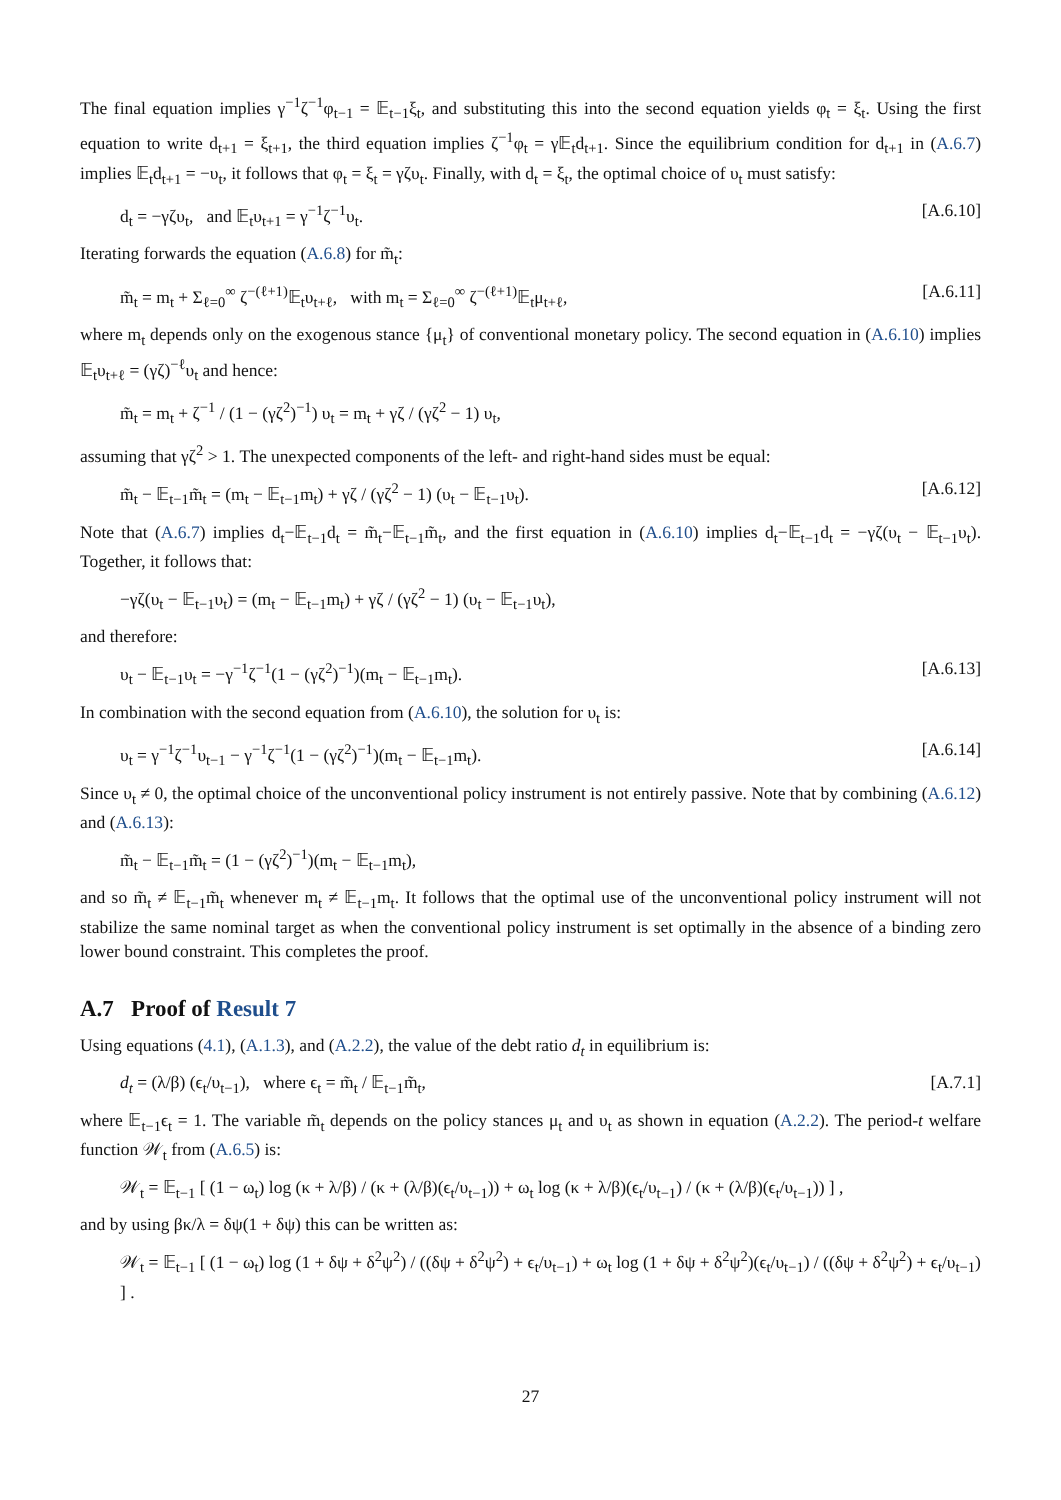The final equation implies γ<sup>−1</sup>ζ<sup>−1</sup>φ<sub>t−1</sub> = 𝔼<sub>t−1</sub>ξ<sub>t</sub>, and substituting this into the second equation yields φ<sub>t</sub> = ξ<sub>t</sub>. Using the first equation to write d<sub>t+1</sub> = ξ<sub>t+1</sub>, the third equation implies ζ<sup>−1</sup>φ<sub>t</sub> = γ𝔼<sub>t</sub>d<sub>t+1</sub>. Since the equilibrium condition for d<sub>t+1</sub> in (A.6.7) implies 𝔼<sub>t</sub>d<sub>t+1</sub> = −υ<sub>t</sub>, it follows that φ<sub>t</sub> = ξ<sub>t</sub> = γζυ<sub>t</sub>. Finally, with d<sub>t</sub> = ξ<sub>t</sub>, the optimal choice of υ<sub>t</sub> must satisfy:
d<sub>t</sub> = −γζυ<sub>t</sub>, and 𝔼<sub>t</sub>υ<sub>t+1</sub> = γ<sup>−1</sup>ζ<sup>−1</sup>υ<sub>t</sub>. [A.6.10]
Iterating forwards the equation (A.6.8) for m̃<sub>t</sub>:
m̃<sub>t</sub> = m<sub>t</sub> + Σ<sub>ℓ=0</sub><sup>∞</sup> ζ<sup>−(ℓ+1)</sup>𝔼<sub>t</sub>υ<sub>t+ℓ</sub>, with m<sub>t</sub> = Σ<sub>ℓ=0</sub><sup>∞</sup> ζ<sup>−(ℓ+1)</sup>𝔼<sub>t</sub>μ<sub>t+ℓ</sub>, [A.6.11]
where m<sub>t</sub> depends only on the exogenous stance {μ<sub>t</sub>} of conventional monetary policy. The second equation in (A.6.10) implies 𝔼<sub>t</sub>υ<sub>t+ℓ</sub> = (γζ)<sup>−ℓ</sup>υ<sub>t</sub> and hence:
m̃<sub>t</sub> = m<sub>t</sub> + ζ<sup>−1</sup> / (1 − (γζ<sup>2</sup>)<sup>−1</sup>) υ<sub>t</sub> = m<sub>t</sub> + γζ / (γζ<sup>2</sup> − 1) υ<sub>t</sub>,
assuming that γζ<sup>2</sup> > 1. The unexpected components of the left- and right-hand sides must be equal:
m̃<sub>t</sub> − 𝔼<sub>t−1</sub>m̃<sub>t</sub> = (m<sub>t</sub> − 𝔼<sub>t−1</sub>m<sub>t</sub>) + γζ / (γζ<sup>2</sup> − 1) (υ<sub>t</sub> − 𝔼<sub>t−1</sub>υ<sub>t</sub>). [A.6.12]
Note that (A.6.7) implies d<sub>t</sub>−𝔼<sub>t−1</sub>d<sub>t</sub> = m̃<sub>t</sub>−𝔼<sub>t−1</sub>m̃<sub>t</sub>, and the first equation in (A.6.10) implies d<sub>t</sub>−𝔼<sub>t−1</sub>d<sub>t</sub> = −γζ(υ<sub>t</sub> − 𝔼<sub>t−1</sub>υ<sub>t</sub>). Together, it follows that:
−γζ(υ<sub>t</sub> − 𝔼<sub>t−1</sub>υ<sub>t</sub>) = (m<sub>t</sub> − 𝔼<sub>t−1</sub>m<sub>t</sub>) + γζ / (γζ<sup>2</sup> − 1) (υ<sub>t</sub> − 𝔼<sub>t−1</sub>υ<sub>t</sub>),
and therefore:
υ<sub>t</sub> − 𝔼<sub>t−1</sub>υ<sub>t</sub> = −γ<sup>−1</sup>ζ<sup>−1</sup>(1 − (γζ<sup>2</sup>)<sup>−1</sup>)(m<sub>t</sub> − 𝔼<sub>t−1</sub>m<sub>t</sub>). [A.6.13]
In combination with the second equation from (A.6.10), the solution for υ<sub>t</sub> is:
υ<sub>t</sub> = γ<sup>−1</sup>ζ<sup>−1</sup>υ<sub>t−1</sub> − γ<sup>−1</sup>ζ<sup>−1</sup>(1 − (γζ<sup>2</sup>)<sup>−1</sup>)(m<sub>t</sub> − 𝔼<sub>t−1</sub>m<sub>t</sub>). [A.6.14]
Since υ<sub>t</sub> ≠ 0, the optimal choice of the unconventional policy instrument is not entirely passive. Note that by combining (A.6.12) and (A.6.13):
m̃<sub>t</sub> − 𝔼<sub>t−1</sub>m̃<sub>t</sub> = (1 − (γζ<sup>2</sup>)<sup>−1</sup>)(m<sub>t</sub> − 𝔼<sub>t−1</sub>m<sub>t</sub>),
and so m̃<sub>t</sub> ≠ 𝔼<sub>t−1</sub>m̃<sub>t</sub> whenever m<sub>t</sub> ≠ 𝔼<sub>t−1</sub>m<sub>t</sub>. It follows that the optimal use of the unconventional policy instrument will not stabilize the same nominal target as when the conventional policy instrument is set optimally in the absence of a binding zero lower bound constraint. This completes the proof.
A.7 Proof of Result 7
Using equations (4.1), (A.1.3), and (A.2.2), the value of the debt ratio d<sub>t</sub> in equilibrium is:
d<sub>t</sub> = (λ/β) (ϵ<sub>t</sub>/υ<sub>t−1</sub>), where ϵ<sub>t</sub> = m̃<sub>t</sub> / 𝔼<sub>t−1</sub>m̃<sub>t</sub>, [A.7.1]
where 𝔼<sub>t−1</sub>ϵ<sub>t</sub> = 1. The variable m̃<sub>t</sub> depends on the policy stances μ<sub>t</sub> and υ<sub>t</sub> as shown in equation (A.2.2). The period-t welfare function 𝒲<sub>t</sub> from (A.6.5) is:
𝒲<sub>t</sub> = 𝔼<sub>t−1</sub> [ (1 − ω<sub>t</sub>) log (κ + λ/β) / (κ + (λ/β)(ϵ<sub>t</sub>/υ<sub>t−1</sub>)) + ω<sub>t</sub> log (κ + λ/β)(ϵ<sub>t</sub>/υ<sub>t−1</sub>) / (κ + (λ/β)(ϵ<sub>t</sub>/υ<sub>t−1</sub>)) ] ,
and by using βκ/λ = δψ(1 + δψ) this can be written as:
𝒲<sub>t</sub> = 𝔼<sub>t−1</sub> [ (1 − ω<sub>t</sub>) log (1 + δψ + δ<sup>2</sup>ψ<sup>2</sup>) / ((δψ + δ<sup>2</sup>ψ<sup>2</sup>) + ϵ<sub>t</sub>/υ<sub>t−1</sub>) + ω<sub>t</sub> log (1 + δψ + δ<sup>2</sup>ψ<sup>2</sup>)(ϵ<sub>t</sub>/υ<sub>t−1</sub>) / ((δψ + δ<sup>2</sup>ψ<sup>2</sup>) + ϵ<sub>t</sub>/υ<sub>t−1</sub>) ] .
27